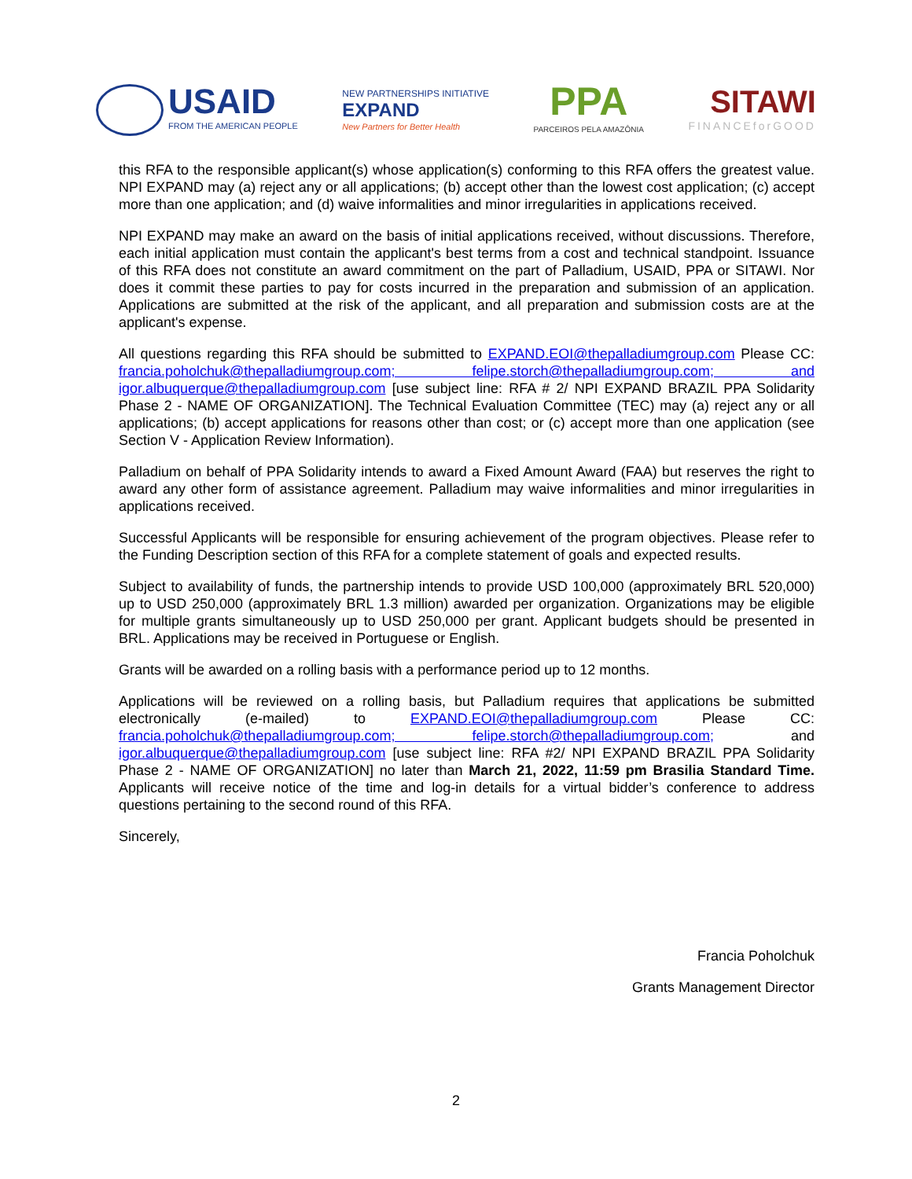USAID
FROM THE AMERICAN PEOPLE
NEW PARTNERSHIPS INITIATIVE
EXPAND
New Partners for Better Health
PPA
PARCEIROS PELA AMAZÔNIA
SITAWI
FINANCEforGOOD
this RFA to the responsible applicant(s) whose application(s) conforming to this RFA offers the greatest value. NPI EXPAND may (a) reject any or all applications; (b) accept other than the lowest cost application; (c) accept more than one application; and (d) waive informalities and minor irregularities in applications received.
NPI EXPAND may make an award on the basis of initial applications received, without discussions. Therefore, each initial application must contain the applicant's best terms from a cost and technical standpoint. Issuance of this RFA does not constitute an award commitment on the part of Palladium, USAID, PPA or SITAWI. Nor does it commit these parties to pay for costs incurred in the preparation and submission of an application. Applications are submitted at the risk of the applicant, and all preparation and submission costs are at the applicant's expense.
All questions regarding this RFA should be submitted to EXPAND.EOI@thepalladiumgroup.com Please CC: francia.poholchuk@thepalladiumgroup.com; felipe.storch@thepalladiumgroup.com; and igor.albuquerque@thepalladiumgroup.com [use subject line: RFA # 2/ NPI EXPAND BRAZIL PPA Solidarity Phase 2 - NAME OF ORGANIZATION]. The Technical Evaluation Committee (TEC) may (a) reject any or all applications; (b) accept applications for reasons other than cost; or (c) accept more than one application (see Section V - Application Review Information).
Palladium on behalf of PPA Solidarity intends to award a Fixed Amount Award (FAA) but reserves the right to award any other form of assistance agreement. Palladium may waive informalities and minor irregularities in applications received.
Successful Applicants will be responsible for ensuring achievement of the program objectives. Please refer to the Funding Description section of this RFA for a complete statement of goals and expected results.
Subject to availability of funds, the partnership intends to provide USD 100,000 (approximately BRL 520,000) up to USD 250,000 (approximately BRL 1.3 million) awarded per organization. Organizations may be eligible for multiple grants simultaneously up to USD 250,000 per grant. Applicant budgets should be presented in BRL. Applications may be received in Portuguese or English.
Grants will be awarded on a rolling basis with a performance period up to 12 months.
Applications will be reviewed on a rolling basis, but Palladium requires that applications be submitted electronically (e-mailed) to EXPAND.EOI@thepalladiumgroup.com Please CC: francia.poholchuk@thepalladiumgroup.com; felipe.storch@thepalladiumgroup.com; and igor.albuquerque@thepalladiumgroup.com [use subject line: RFA #2/ NPI EXPAND BRAZIL PPA Solidarity Phase 2 - NAME OF ORGANIZATION] no later than March 21, 2022, 11:59 pm Brasilia Standard Time. Applicants will receive notice of the time and log-in details for a virtual bidder’s conference to address questions pertaining to the second round of this RFA.
Sincerely,
Francia Poholchuk
Grants Management Director
2